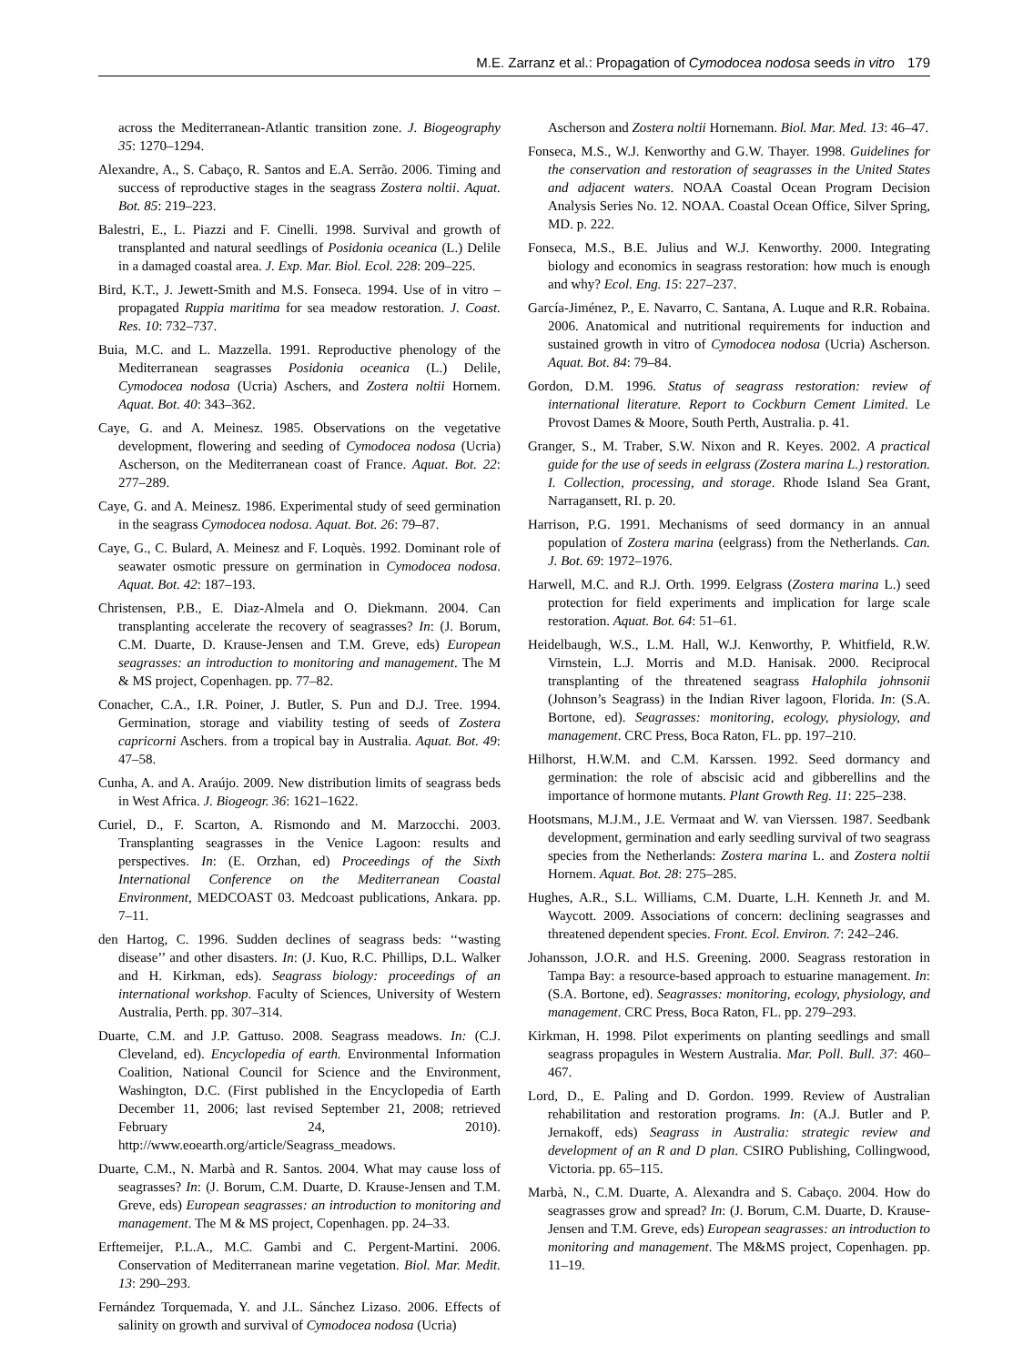M.E. Zarranz et al.: Propagation of Cymodocea nodosa seeds in vitro 179
across the Mediterranean-Atlantic transition zone. J. Biogeography 35: 1270–1294.
Alexandre, A., S. Cabaço, R. Santos and E.A. Serrão. 2006. Timing and success of reproductive stages in the seagrass Zostera noltii. Aquat. Bot. 85: 219–223.
Balestri, E., L. Piazzi and F. Cinelli. 1998. Survival and growth of transplanted and natural seedlings of Posidonia oceanica (L.) Delile in a damaged coastal area. J. Exp. Mar. Biol. Ecol. 228: 209–225.
Bird, K.T., J. Jewett-Smith and M.S. Fonseca. 1994. Use of in vitro – propagated Ruppia maritima for sea meadow restoration. J. Coast. Res. 10: 732–737.
Buia, M.C. and L. Mazzella. 1991. Reproductive phenology of the Mediterranean seagrasses Posidonia oceanica (L.) Delile, Cymodocea nodosa (Ucria) Aschers, and Zostera noltii Hornem. Aquat. Bot. 40: 343–362.
Caye, G. and A. Meinesz. 1985. Observations on the vegetative development, flowering and seeding of Cymodocea nodosa (Ucria) Ascherson, on the Mediterranean coast of France. Aquat. Bot. 22: 277–289.
Caye, G. and A. Meinesz. 1986. Experimental study of seed germination in the seagrass Cymodocea nodosa. Aquat. Bot. 26: 79–87.
Caye, G., C. Bulard, A. Meinesz and F. Loquès. 1992. Dominant role of seawater osmotic pressure on germination in Cymodocea nodosa. Aquat. Bot. 42: 187–193.
Christensen, P.B., E. Diaz-Almela and O. Diekmann. 2004. Can transplanting accelerate the recovery of seagrasses? In: (J. Borum, C.M. Duarte, D. Krause-Jensen and T.M. Greve, eds) European seagrasses: an introduction to monitoring and management. The M & MS project, Copenhagen. pp. 77–82.
Conacher, C.A., I.R. Poiner, J. Butler, S. Pun and D.J. Tree. 1994. Germination, storage and viability testing of seeds of Zostera capricorni Aschers. from a tropical bay in Australia. Aquat. Bot. 49: 47–58.
Cunha, A. and A. Araújo. 2009. New distribution limits of seagrass beds in West Africa. J. Biogeogr. 36: 1621–1622.
Curiel, D., F. Scarton, A. Rismondo and M. Marzocchi. 2003. Transplanting seagrasses in the Venice Lagoon: results and perspectives. In: (E. Orzhan, ed) Proceedings of the Sixth International Conference on the Mediterranean Coastal Environment, MEDCOAST 03. Medcoast publications, Ankara. pp. 7–11.
den Hartog, C. 1996. Sudden declines of seagrass beds: ‘‘wasting disease’’ and other disasters. In: (J. Kuo, R.C. Phillips, D.L. Walker and H. Kirkman, eds). Seagrass biology: proceedings of an international workshop. Faculty of Sciences, University of Western Australia, Perth. pp. 307–314.
Duarte, C.M. and J.P. Gattuso. 2008. Seagrass meadows. In: (C.J. Cleveland, ed). Encyclopedia of earth. Environmental Information Coalition, National Council for Science and the Environment, Washington, D.C. (First published in the Encyclopedia of Earth December 11, 2006; last revised September 21, 2008; retrieved February 24, 2010). http://www.eoearth.org/article/Seagrass_meadows.
Duarte, C.M., N. Marbà and R. Santos. 2004. What may cause loss of seagrasses? In: (J. Borum, C.M. Duarte, D. Krause-Jensen and T.M. Greve, eds) European seagrasses: an introduction to monitoring and management. The M & MS project, Copenhagen. pp. 24–33.
Erftemeijer, P.L.A., M.C. Gambi and C. Pergent-Martini. 2006. Conservation of Mediterranean marine vegetation. Biol. Mar. Medit. 13: 290–293.
Fernández Torquemada, Y. and J.L. Sánchez Lizaso. 2006. Effects of salinity on growth and survival of Cymodocea nodosa (Ucria)
Ascherson and Zostera noltii Hornemann. Biol. Mar. Med. 13: 46–47.
Fonseca, M.S., W.J. Kenworthy and G.W. Thayer. 1998. Guidelines for the conservation and restoration of seagrasses in the United States and adjacent waters. NOAA Coastal Ocean Program Decision Analysis Series No. 12. NOAA. Coastal Ocean Office, Silver Spring, MD. p. 222.
Fonseca, M.S., B.E. Julius and W.J. Kenworthy. 2000. Integrating biology and economics in seagrass restoration: how much is enough and why? Ecol. Eng. 15: 227–237.
García-Jiménez, P., E. Navarro, C. Santana, A. Luque and R.R. Robaina. 2006. Anatomical and nutritional requirements for induction and sustained growth in vitro of Cymodocea nodosa (Ucria) Ascherson. Aquat. Bot. 84: 79–84.
Gordon, D.M. 1996. Status of seagrass restoration: review of international literature. Report to Cockburn Cement Limited. Le Provost Dames & Moore, South Perth, Australia. p. 41.
Granger, S., M. Traber, S.W. Nixon and R. Keyes. 2002. A practical guide for the use of seeds in eelgrass (Zostera marina L.) restoration. I. Collection, processing, and storage. Rhode Island Sea Grant, Narragansett, RI. p. 20.
Harrison, P.G. 1991. Mechanisms of seed dormancy in an annual population of Zostera marina (eelgrass) from the Netherlands. Can. J. Bot. 69: 1972–1976.
Harwell, M.C. and R.J. Orth. 1999. Eelgrass (Zostera marina L.) seed protection for field experiments and implication for large scale restoration. Aquat. Bot. 64: 51–61.
Heidelbaugh, W.S., L.M. Hall, W.J. Kenworthy, P. Whitfield, R.W. Virnstein, L.J. Morris and M.D. Hanisak. 2000. Reciprocal transplanting of the threatened seagrass Halophila johnsonii (Johnson’s Seagrass) in the Indian River lagoon, Florida. In: (S.A. Bortone, ed). Seagrasses: monitoring, ecology, physiology, and management. CRC Press, Boca Raton, FL. pp. 197–210.
Hilhorst, H.W.M. and C.M. Karssen. 1992. Seed dormancy and germination: the role of abscisic acid and gibberellins and the importance of hormone mutants. Plant Growth Reg. 11: 225–238.
Hootsmans, M.J.M., J.E. Vermaat and W. van Vierssen. 1987. Seedbank development, germination and early seedling survival of two seagrass species from the Netherlands: Zostera marina L. and Zostera noltii Hornem. Aquat. Bot. 28: 275–285.
Hughes, A.R., S.L. Williams, C.M. Duarte, L.H. Kenneth Jr. and M. Waycott. 2009. Associations of concern: declining seagrasses and threatened dependent species. Front. Ecol. Environ. 7: 242–246.
Johansson, J.O.R. and H.S. Greening. 2000. Seagrass restoration in Tampa Bay: a resource-based approach to estuarine management. In: (S.A. Bortone, ed). Seagrasses: monitoring, ecology, physiology, and management. CRC Press, Boca Raton, FL. pp. 279–293.
Kirkman, H. 1998. Pilot experiments on planting seedlings and small seagrass propagules in Western Australia. Mar. Poll. Bull. 37: 460–467.
Lord, D., E. Paling and D. Gordon. 1999. Review of Australian rehabilitation and restoration programs. In: (A.J. Butler and P. Jernakoff, eds) Seagrass in Australia: strategic review and development of an R and D plan. CSIRO Publishing, Collingwood, Victoria. pp. 65–115.
Marbà, N., C.M. Duarte, A. Alexandra and S. Cabaço. 2004. How do seagrasses grow and spread? In: (J. Borum, C.M. Duarte, D. Krause-Jensen and T.M. Greve, eds) European seagrasses: an introduction to monitoring and management. The M&MS project, Copenhagen. pp. 11–19.